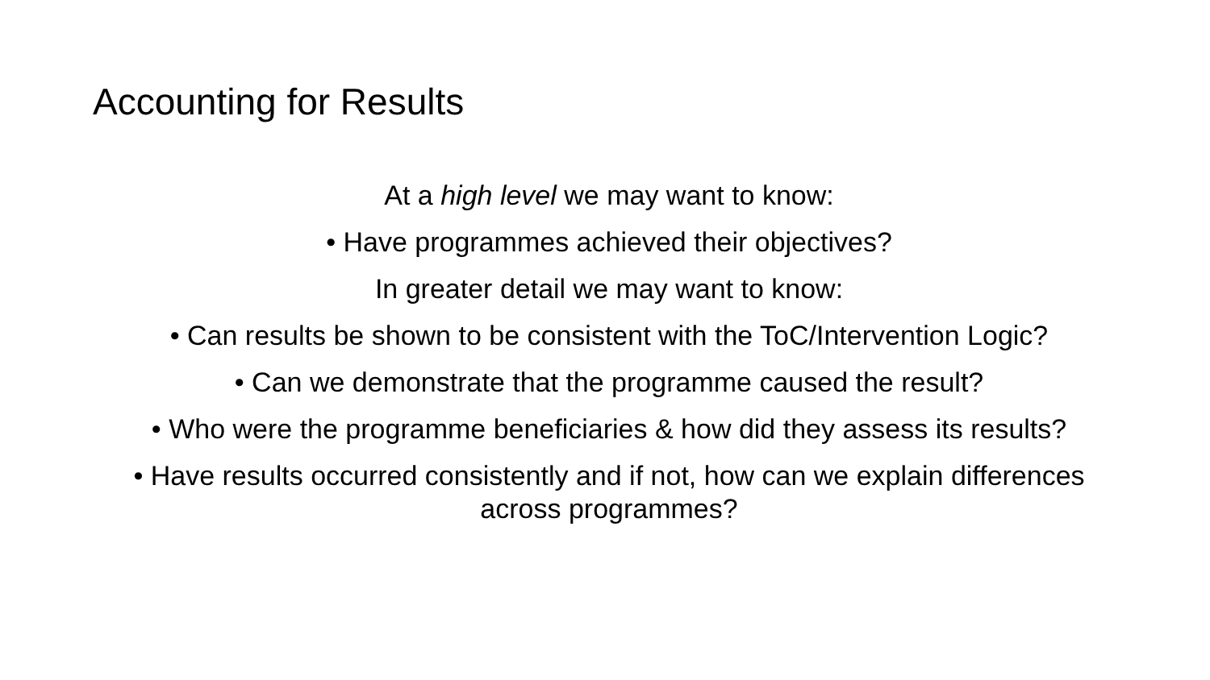Accounting for Results
At a high level we may want to know:
• Have programmes achieved their objectives?
In greater detail we may want to know:
• Can results be shown to be consistent with the ToC/Intervention Logic?
• Can we demonstrate that the programme caused the result?
• Who were the programme beneficiaries & how did they assess its results?
• Have results occurred consistently and if not, how can we explain differences across programmes?